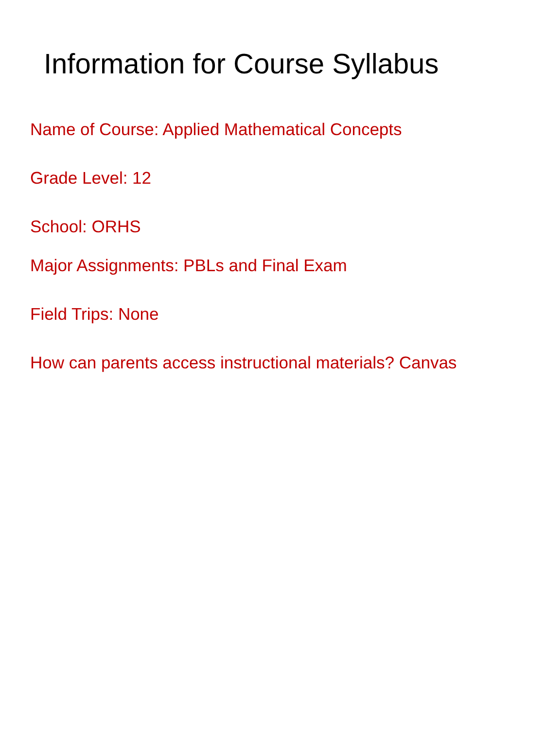Information for Course Syllabus
Name of Course: Applied Mathematical Concepts
Grade Level: 12
School: ORHS
Major Assignments: PBLs and Final Exam
Field Trips: None
How can parents access instructional materials? Canvas